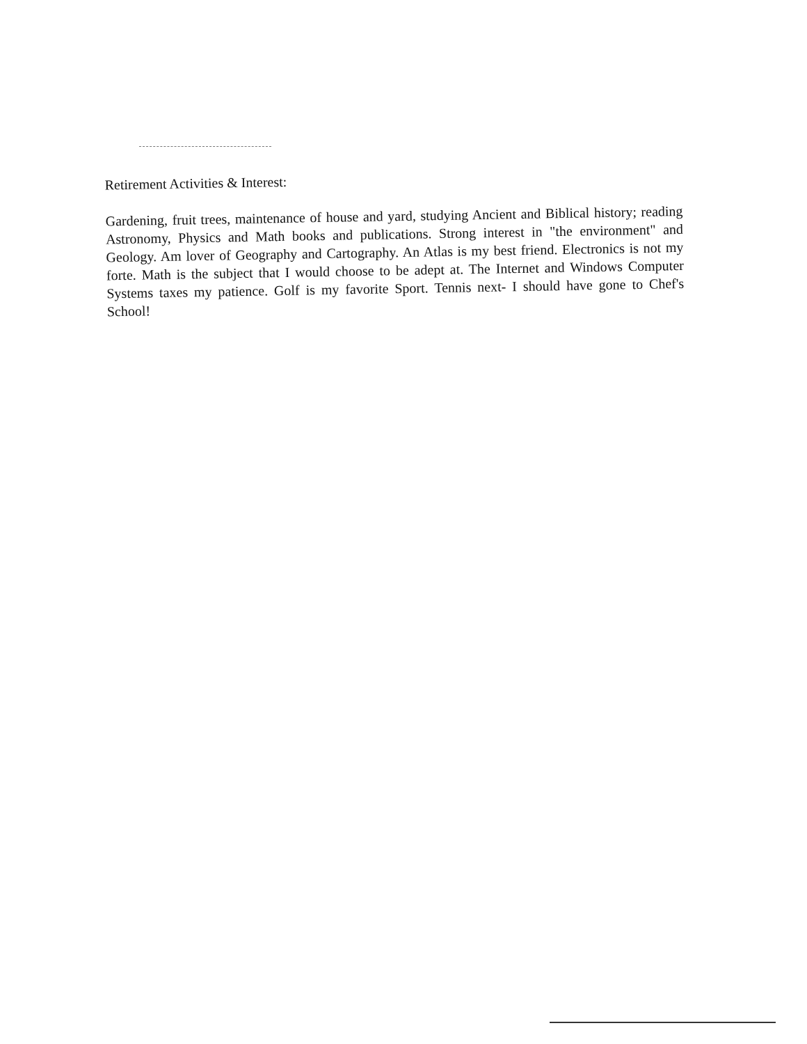Retirement Activities & Interest:
Gardening, fruit trees, maintenance of house and yard, studying Ancient and Biblical history; reading Astronomy, Physics and Math books and publications. Strong interest in "the environment" and Geology. Am lover of Geography and Cartography. An Atlas is my best friend. Electronics is not my forte. Math is the subject that I would choose to be adept at. The Internet and Windows Computer Systems taxes my patience. Golf is my favorite Sport. Tennis next- I should have gone to Chef's School!